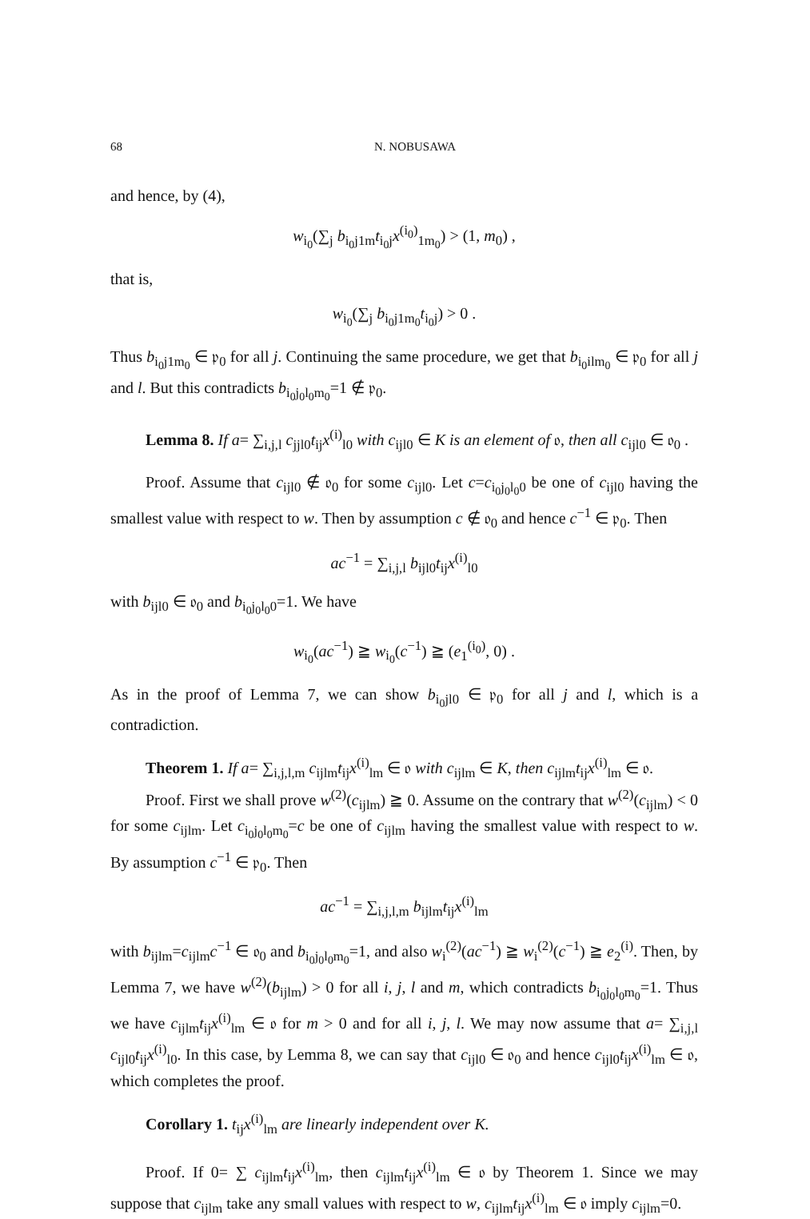68 N. NOBUSAWA
and hence, by (4),
w<sub>i<sub>0</sub></sub>(∑<sub>j</sub> b<sub>i<sub>0</sub>j1m</sub>t<sub>i<sub>0</sub>j</sub>x<sup>(i<sub>0</sub>)</sup><sub>1m<sub>0</sub></sub>) > (1, m<sub>0</sub>) ,
that is,
w<sub>i<sub>0</sub></sub>(∑<sub>j</sub> b<sub>i<sub>0</sub>j1m<sub>0</sub></sub>t<sub>i<sub>0</sub>j</sub>) > 0 .
Thus b<sub>i<sub>0</sub>j1m<sub>0</sub></sub> ∈ 𝔭<sub>0</sub> for all j. Continuing the same procedure, we get that b<sub>i<sub>0</sub>ilm<sub>0</sub></sub> ∈ 𝔭<sub>0</sub> for all j and l. But this contradicts b<sub>i<sub>0</sub>j<sub>0</sub>l<sub>0</sub>m<sub>0</sub></sub>=1 ∉ 𝔭<sub>0</sub>.
Lemma 8. If a= ∑<sub>i,j,l</sub> c<sub>jjl0</sub>t<sub>ij</sub>x<sup>(i)</sup><sub>l0</sub> with c<sub>ijl0</sub> ∈ K is an element of 𝔬, then all c<sub>ijl0</sub> ∈ 𝔬<sub>0</sub> .
Proof. Assume that c<sub>ijl0</sub> ∉ 𝔬<sub>0</sub> for some c<sub>ijl0</sub>. Let c=c<sub>i<sub>0</sub>j<sub>0</sub>l<sub>0</sub>0</sub> be one of c<sub>ijl0</sub> having the smallest value with respect to w. Then by assumption c ∉ 𝔬<sub>0</sub> and hence c<sup>−1</sup> ∈ 𝔭<sub>0</sub>. Then
ac<sup>−1</sup> = ∑<sub>i,j,l</sub> b<sub>ijl0</sub>t<sub>ij</sub>x<sup>(i)</sup><sub>l0</sub>
with b<sub>ijl0</sub> ∈ 𝔬<sub>0</sub> and b<sub>i<sub>0</sub>j<sub>0</sub>l<sub>0</sub>0</sub>=1. We have
w<sub>i<sub>0</sub></sub>(ac<sup>−1</sup>) ≧ w<sub>i<sub>0</sub></sub>(c<sup>−1</sup>) ≧ (e<sub>1</sub><sup>(i<sub>0</sub>)</sup>, 0) .
As in the proof of Lemma 7, we can show b<sub>i<sub>0</sub>jl0</sub> ∈ 𝔭<sub>0</sub> for all j and l, which is a contradiction.
Theorem 1. If a= ∑<sub>i,j,l,m</sub> c<sub>ijlm</sub>t<sub>ij</sub>x<sup>(i)</sup><sub>lm</sub> ∈ 𝔬 with c<sub>ijlm</sub> ∈ K, then c<sub>ijlm</sub>t<sub>ij</sub>x<sup>(i)</sup><sub>lm</sub> ∈ 𝔬.
Proof. First we shall prove w<sup>(2)</sup>(c<sub>ijlm</sub>) ≧ 0. Assume on the contrary that w<sup>(2)</sup>(c<sub>ijlm</sub>) < 0 for some c<sub>ijlm</sub>. Let c<sub>i<sub>0</sub>j<sub>0</sub>l<sub>0</sub>m<sub>0</sub></sub>=c be one of c<sub>ijlm</sub> having the smallest value with respect to w. By assumption c<sup>−1</sup> ∈ 𝔭<sub>0</sub>. Then
ac<sup>−1</sup> = ∑<sub>i,j,l,m</sub> b<sub>ijlm</sub>t<sub>ij</sub>x<sup>(i)</sup><sub>lm</sub>
with b<sub>ijlm</sub>=c<sub>ijlm</sub>c<sup>−1</sup> ∈ 𝔬<sub>0</sub> and b<sub>i<sub>0</sub>j<sub>0</sub>l<sub>0</sub>m<sub>0</sub></sub>=1, and also w<sub>i</sub><sup>(2)</sup>(ac<sup>−1</sup>) ≧ w<sub>i</sub><sup>(2)</sup>(c<sup>−1</sup>) ≧ e<sub>2</sub><sup>(i)</sup>. Then, by Lemma 7, we have w<sup>(2)</sup>(b<sub>ijlm</sub>) > 0 for all i, j, l and m, which contradicts b<sub>i<sub>0</sub>j<sub>0</sub>l<sub>0</sub>m<sub>0</sub></sub>=1. Thus we have c<sub>ijlm</sub>t<sub>ij</sub>x<sup>(i)</sup><sub>lm</sub> ∈ 𝔬 for m > 0 and for all i, j, l. We may now assume that a= ∑<sub>i,j,l</sub> c<sub>ijl0</sub>t<sub>ij</sub>x<sup>(i)</sup><sub>l0</sub>. In this case, by Lemma 8, we can say that c<sub>ijl0</sub> ∈ 𝔬<sub>0</sub> and hence c<sub>ijl0</sub>t<sub>ij</sub>x<sup>(i)</sup><sub>lm</sub> ∈ 𝔬, which completes the proof.
Corollary 1. t<sub>ij</sub>x<sup>(i)</sup><sub>lm</sub> are linearly independent over K.
Proof. If 0= ∑ c<sub>ijlm</sub>t<sub>ij</sub>x<sup>(i)</sup><sub>lm</sub>, then c<sub>ijlm</sub>t<sub>ij</sub>x<sup>(i)</sup><sub>lm</sub> ∈ 𝔬 by Theorem 1. Since we may suppose that c<sub>ijlm</sub> take any small values with respect to w, c<sub>ijlm</sub>t<sub>ij</sub>x<sup>(i)</sup><sub>lm</sub> ∈ 𝔬 imply c<sub>ijlm</sub>=0.